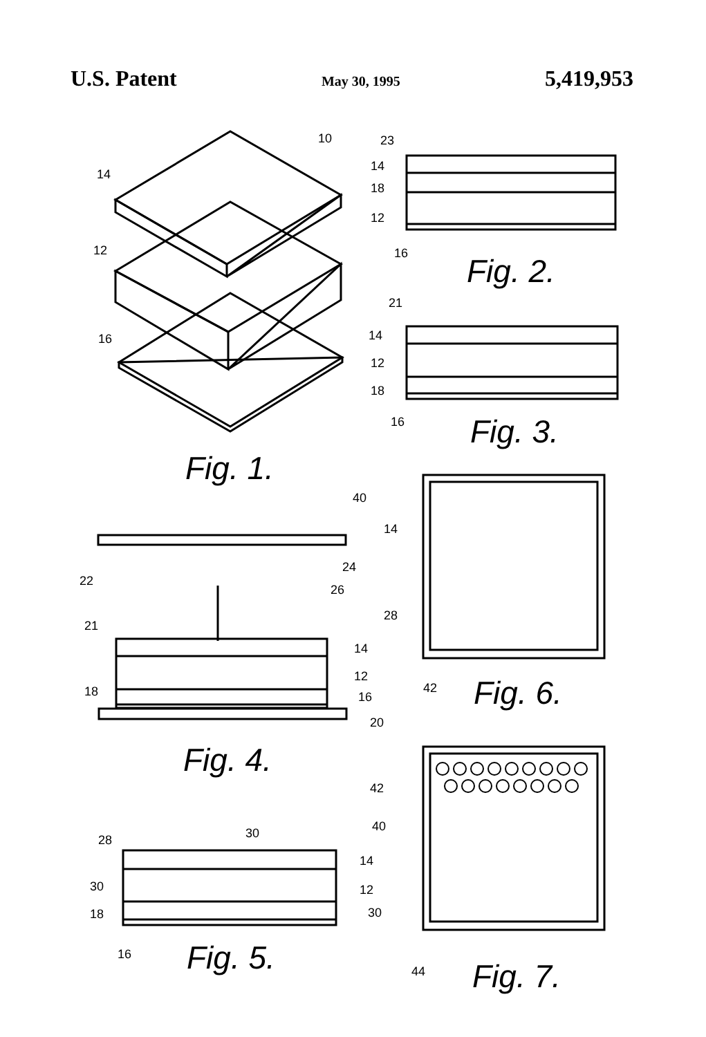U.S. Patent May 30, 1995 5,419,953
10
14
12
16
Fig. 1.
23
14
18
12
16 Fig. 2.
21
14
12
18
16 Fig. 3.
40
14
22
24
26
28
21
14
12
18 16
42 Fig. 6.
20
Fig. 4.
42
40 30 28
14
30 12
18 30
16 Fig. 5. 44 Fig. 7.